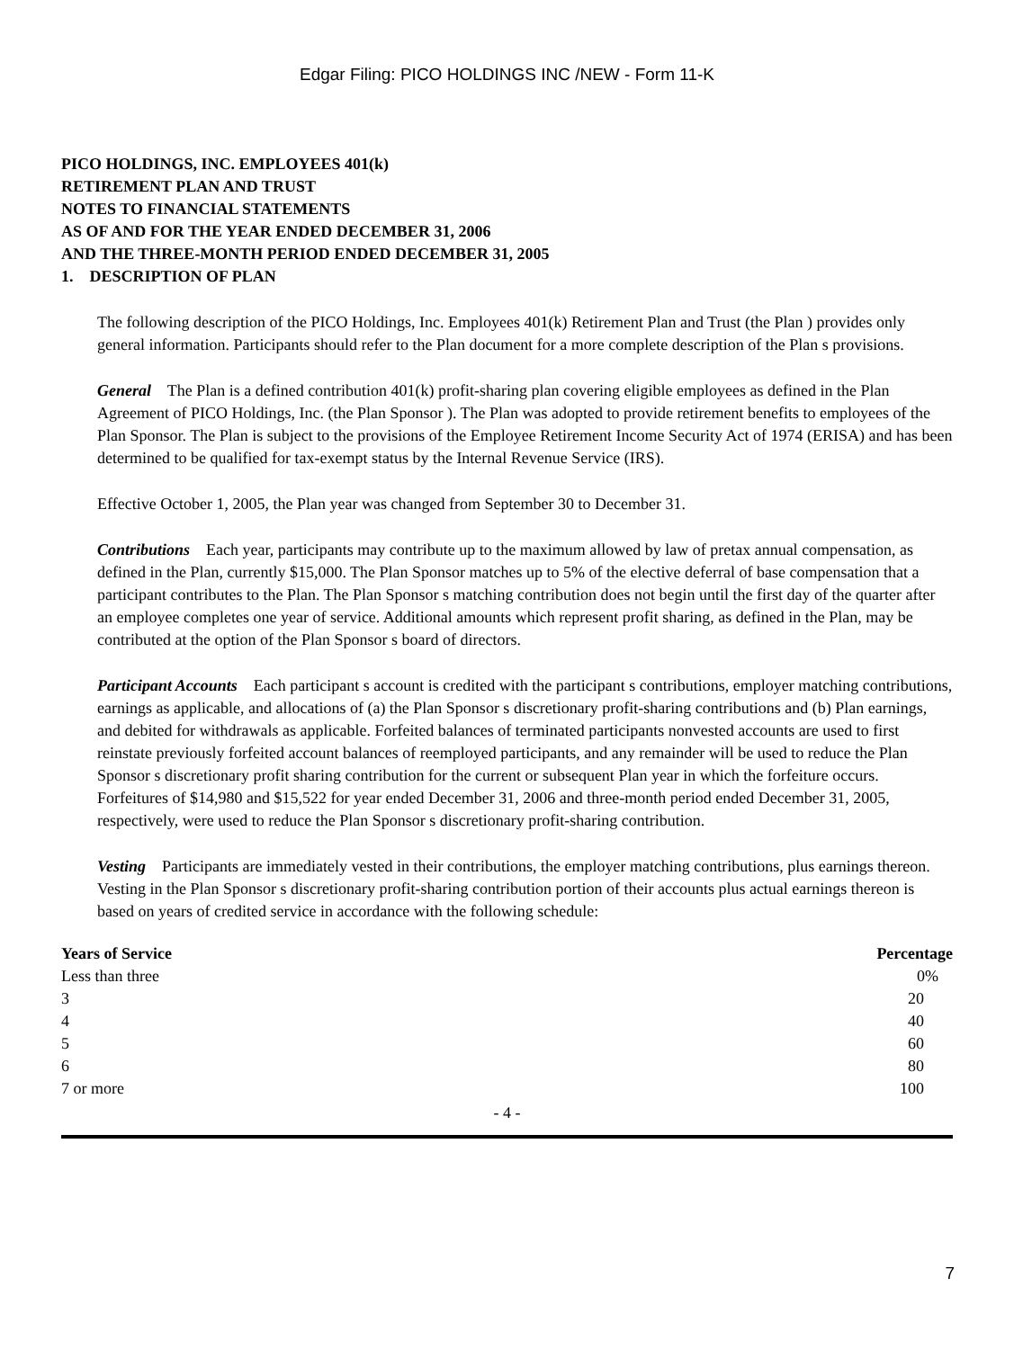Edgar Filing: PICO HOLDINGS INC /NEW - Form 11-K
PICO HOLDINGS, INC. EMPLOYEES 401(k)
RETIREMENT PLAN AND TRUST
NOTES TO FINANCIAL STATEMENTS
AS OF AND FOR THE YEAR ENDED DECEMBER 31, 2006
AND THE THREE-MONTH PERIOD ENDED DECEMBER 31, 2005
1. DESCRIPTION OF PLAN
The following description of the PICO Holdings, Inc. Employees 401(k) Retirement Plan and Trust (the Plan ) provides only general information. Participants should refer to the Plan document for a more complete description of the Plan s provisions.
General The Plan is a defined contribution 401(k) profit-sharing plan covering eligible employees as defined in the Plan Agreement of PICO Holdings, Inc. (the Plan Sponsor ). The Plan was adopted to provide retirement benefits to employees of the Plan Sponsor. The Plan is subject to the provisions of the Employee Retirement Income Security Act of 1974 (ERISA) and has been determined to be qualified for tax-exempt status by the Internal Revenue Service (IRS).
Effective October 1, 2005, the Plan year was changed from September 30 to December 31.
Contributions Each year, participants may contribute up to the maximum allowed by law of pretax annual compensation, as defined in the Plan, currently $15,000. The Plan Sponsor matches up to 5% of the elective deferral of base compensation that a participant contributes to the Plan. The Plan Sponsor s matching contribution does not begin until the first day of the quarter after an employee completes one year of service. Additional amounts which represent profit sharing, as defined in the Plan, may be contributed at the option of the Plan Sponsor s board of directors.
Participant Accounts Each participant s account is credited with the participant s contributions, employer matching contributions, earnings as applicable, and allocations of (a) the Plan Sponsor s discretionary profit-sharing contributions and (b) Plan earnings, and debited for withdrawals as applicable. Forfeited balances of terminated participants nonvested accounts are used to first reinstate previously forfeited account balances of reemployed participants, and any remainder will be used to reduce the Plan Sponsor s discretionary profit sharing contribution for the current or subsequent Plan year in which the forfeiture occurs. Forfeitures of $14,980 and $15,522 for year ended December 31, 2006 and three-month period ended December 31, 2005, respectively, were used to reduce the Plan Sponsor s discretionary profit-sharing contribution.
Vesting Participants are immediately vested in their contributions, the employer matching contributions, plus earnings thereon. Vesting in the Plan Sponsor s discretionary profit-sharing contribution portion of their accounts plus actual earnings thereon is based on years of credited service in accordance with the following schedule:
| Years of Service | Percentage |
| --- | --- |
| Less than three | 0% |
| 3 | 20 |
| 4 | 40 |
| 5 | 60 |
| 6 | 80 |
| 7 or more | 100 |
- 4 -
7